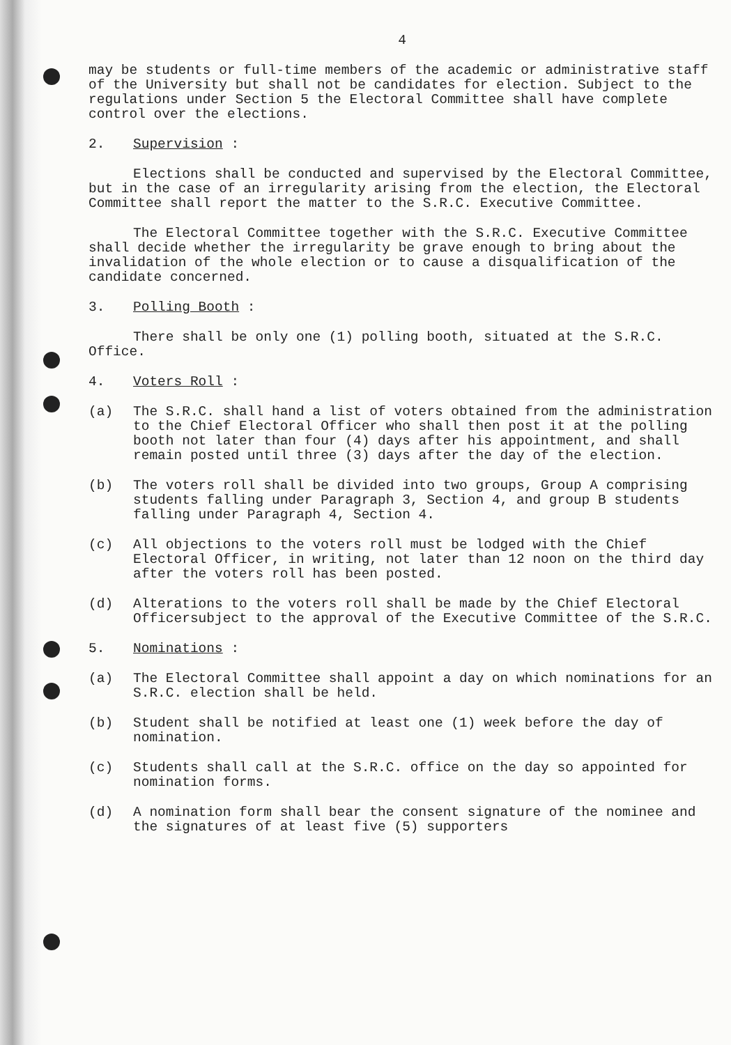4
may be students or full-time members of the academic or administrative staff of the University but shall not be candidates for election. Subject to the regulations under Section 5 the Electoral Committee shall have complete control over the elections.
2. Supervision :
Elections shall be conducted and supervised by the Electoral Committee, but in the case of an irregularity arising from the election, the Electoral Committee shall report the matter to the S.R.C. Executive Committee.
The Electoral Committee together with the S.R.C. Executive Committee shall decide whether the irregularity be grave enough to bring about the invalidation of the whole election or to cause a disqualification of the candidate concerned.
3. Polling Booth :
There shall be only one (1) polling booth, situated at the S.R.C. Office.
4. Voters Roll :
(a) The S.R.C. shall hand a list of voters obtained from the administration to the Chief Electoral Officer who shall then post it at the polling booth not later than four (4) days after his appointment, and shall remain posted until three (3) days after the day of the election.
(b) The voters roll shall be divided into two groups, Group A comprising students falling under Paragraph 3, Section 4, and group B students falling under Paragraph 4, Section 4.
(c) All objections to the voters roll must be lodged with the Chief Electoral Officer, in writing, not later than 12 noon on the third day after the voters roll has been posted.
(d) Alterations to the voters roll shall be made by the Chief Electoral Officersubject to the approval of the Executive Committee of the S.R.C.
5. Nominations :
(a) The Electoral Committee shall appoint a day on which nominations for an S.R.C. election shall be held.
(b) Student shall be notified at least one (1) week before the day of nomination.
(c) Students shall call at the S.R.C. office on the day so appointed for nomination forms.
(d) A nomination form shall bear the consent signature of the nominee and the signatures of at least five (5) supporters